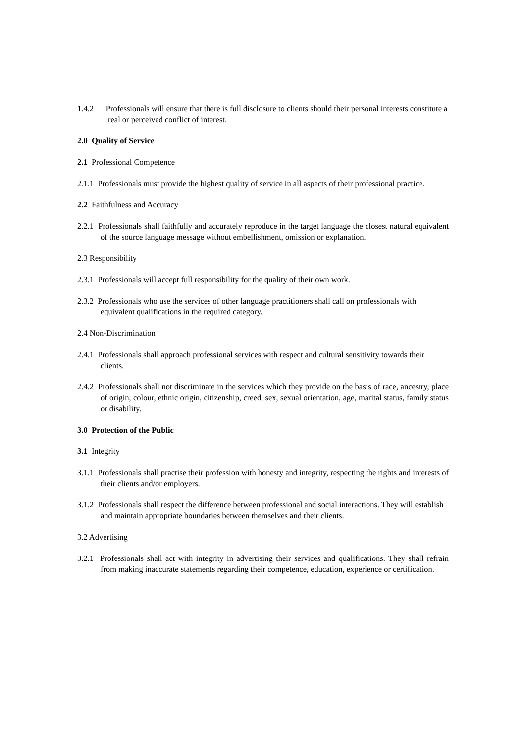1.4.2 Professionals will ensure that there is full disclosure to clients should their personal interests constitute a real or perceived conflict of interest.
2.0 Quality of Service
2.1 Professional Competence
2.1.1 Professionals must provide the highest quality of service in all aspects of their professional practice.
2.2 Faithfulness and Accuracy
2.2.1 Professionals shall faithfully and accurately reproduce in the target language the closest natural equivalent of the source language message without embellishment, omission or explanation.
2.3 Responsibility
2.3.1 Professionals will accept full responsibility for the quality of their own work.
2.3.2 Professionals who use the services of other language practitioners shall call on professionals with equivalent qualifications in the required category.
2.4 Non-Discrimination
2.4.1 Professionals shall approach professional services with respect and cultural sensitivity towards their clients.
2.4.2 Professionals shall not discriminate in the services which they provide on the basis of race, ancestry, place of origin, colour, ethnic origin, citizenship, creed, sex, sexual orientation, age, marital status, family status or disability.
3.0 Protection of the Public
3.1 Integrity
3.1.1 Professionals shall practise their profession with honesty and integrity, respecting the rights and interests of their clients and/or employers.
3.1.2 Professionals shall respect the difference between professional and social interactions. They will establish and maintain appropriate boundaries between themselves and their clients.
3.2 Advertising
3.2.1 Professionals shall act with integrity in advertising their services and qualifications. They shall refrain from making inaccurate statements regarding their competence, education, experience or certification.